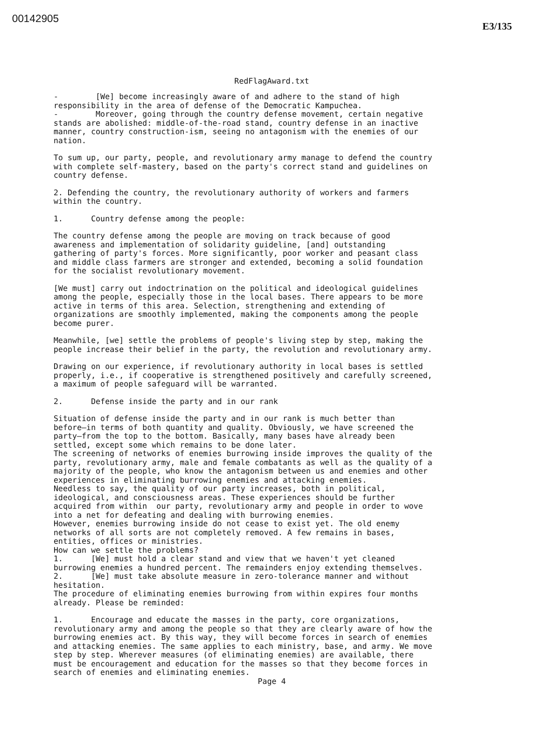00142905
E3/135
RedFlagAward.txt
- [We] become increasingly aware of and adhere to the stand of high responsibility in the area of defense of the Democratic Kampuchea.
- Moreover, going through the country defense movement, certain negative stands are abolished: middle-of-the-road stand, country defense in an inactive manner, country construction-ism, seeing no antagonism with the enemies of our nation.
To sum up, our party, people, and revolutionary army manage to defend the country with complete self-mastery, based on the party's correct stand and guidelines on country defense.
2. Defending the country, the revolutionary authority of workers and farmers within the country.
1. Country defense among the people:
The country defense among the people are moving on track because of good awareness and implementation of solidarity guideline, [and] outstanding gathering of party's forces. More significantly, poor worker and peasant class and middle class farmers are stronger and extended, becoming a solid foundation for the socialist revolutionary movement.
[We must] carry out indoctrination on the political and ideological guidelines among the people, especially those in the local bases. There appears to be more active in terms of this area. Selection, strengthening and extending of organizations are smoothly implemented, making the components among the people become purer.
Meanwhile, [we] settle the problems of people's living step by step, making the people increase their belief in the party, the revolution and revolutionary army.
Drawing on our experience, if revolutionary authority in local bases is settled properly, i.e., if cooperative is strengthened positively and carefully screened, a maximum of people safeguard will be warranted.
2. Defense inside the party and in our rank
Situation of defense inside the party and in our rank is much better than before—in terms of both quantity and quality. Obviously, we have screened the party—from the top to the bottom. Basically, many bases have already been settled, except some which remains to be done later. The screening of networks of enemies burrowing inside improves the quality of the party, revolutionary army, male and female combatants as well as the quality of a majority of the people, who know the antagonism between us and enemies and other experiences in eliminating burrowing enemies and attacking enemies. Needless to say, the quality of our party increases, both in political, ideological, and consciousness areas. These experiences should be further acquired from within our party, revolutionary army and people in order to wove into a net for defeating and dealing with burrowing enemies. However, enemies burrowing inside do not cease to exist yet. The old enemy networks of all sorts are not completely removed. A few remains in bases, entities, offices or ministries. How can we settle the problems? 1. [We] must hold a clear stand and view that we haven't yet cleaned burrowing enemies a hundred percent. The remainders enjoy extending themselves. 2. [We] must take absolute measure in zero-tolerance manner and without hesitation. The procedure of eliminating enemies burrowing from within expires four months already. Please be reminded:
1. Encourage and educate the masses in the party, core organizations, revolutionary army and among the people so that they are clearly aware of how the burrowing enemies act. By this way, they will become forces in search of enemies and attacking enemies. The same applies to each ministry, base, and army. We move step by step. Wherever measures (of eliminating enemies) are available, there must be encouragement and education for the masses so that they become forces in search of enemies and eliminating enemies.
Page 4